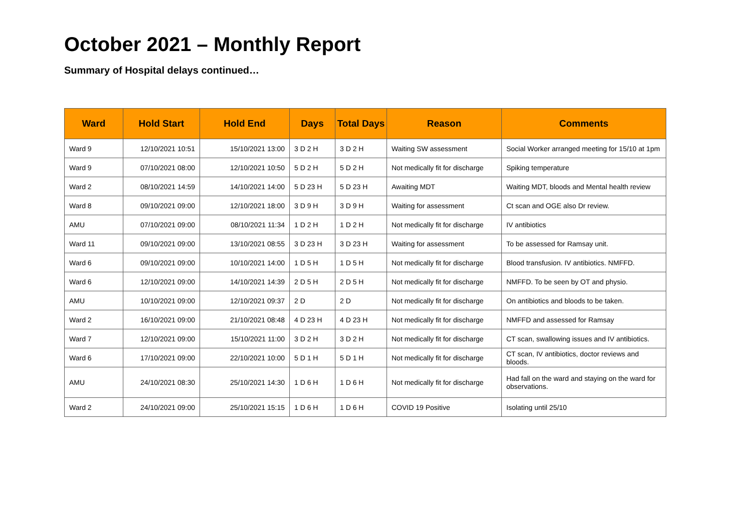October 2021 – Monthly Report
Summary of Hospital delays continued…
| Ward | Hold Start | Hold End | Days | Total Days | Reason | Comments |
| --- | --- | --- | --- | --- | --- | --- |
| Ward 9 | 12/10/2021 10:51 | 15/10/2021 13:00 | 3 D 2 H | 3 D 2 H | Waiting SW assessment | Social Worker arranged meeting for 15/10 at 1pm |
| Ward 9 | 07/10/2021 08:00 | 12/10/2021 10:50 | 5 D 2 H | 5 D 2 H | Not medically fit for discharge | Spiking temperature |
| Ward 2 | 08/10/2021 14:59 | 14/10/2021 14:00 | 5 D 23 H | 5 D 23 H | Awaiting MDT | Waiting MDT, bloods and Mental health review |
| Ward 8 | 09/10/2021 09:00 | 12/10/2021 18:00 | 3 D 9 H | 3 D 9 H | Waiting for assessment | Ct scan and OGE also Dr review. |
| AMU | 07/10/2021 09:00 | 08/10/2021 11:34 | 1 D 2 H | 1 D 2 H | Not medically fit for discharge | IV antibiotics |
| Ward 11 | 09/10/2021 09:00 | 13/10/2021 08:55 | 3 D 23 H | 3 D 23 H | Waiting for assessment | To be assessed for Ramsay unit. |
| Ward 6 | 09/10/2021 09:00 | 10/10/2021 14:00 | 1 D 5 H | 1 D 5 H | Not medically fit for discharge | Blood transfusion. IV antibiotics. NMFFD. |
| Ward 6 | 12/10/2021 09:00 | 14/10/2021 14:39 | 2 D 5 H | 2 D 5 H | Not medically fit for discharge | NMFFD. To be seen by OT and physio. |
| AMU | 10/10/2021 09:00 | 12/10/2021 09:37 | 2 D | 2 D | Not medically fit for discharge | On antibiotics and bloods to be taken. |
| Ward 2 | 16/10/2021 09:00 | 21/10/2021 08:48 | 4 D 23 H | 4 D 23 H | Not medically fit for discharge | NMFFD and assessed for Ramsay |
| Ward 7 | 12/10/2021 09:00 | 15/10/2021 11:00 | 3 D 2 H | 3 D 2 H | Not medically fit for discharge | CT scan, swallowing issues and IV antibiotics. |
| Ward 6 | 17/10/2021 09:00 | 22/10/2021 10:00 | 5 D 1 H | 5 D 1 H | Not medically fit for discharge | CT scan, IV antibiotics, doctor reviews and bloods. |
| AMU | 24/10/2021 08:30 | 25/10/2021 14:30 | 1 D 6 H | 1 D 6 H | Not medically fit for discharge | Had fall on the ward and staying on the ward for observations. |
| Ward 2 | 24/10/2021 09:00 | 25/10/2021 15:15 | 1 D 6 H | 1 D 6 H | COVID 19 Positive | Isolating until 25/10 |